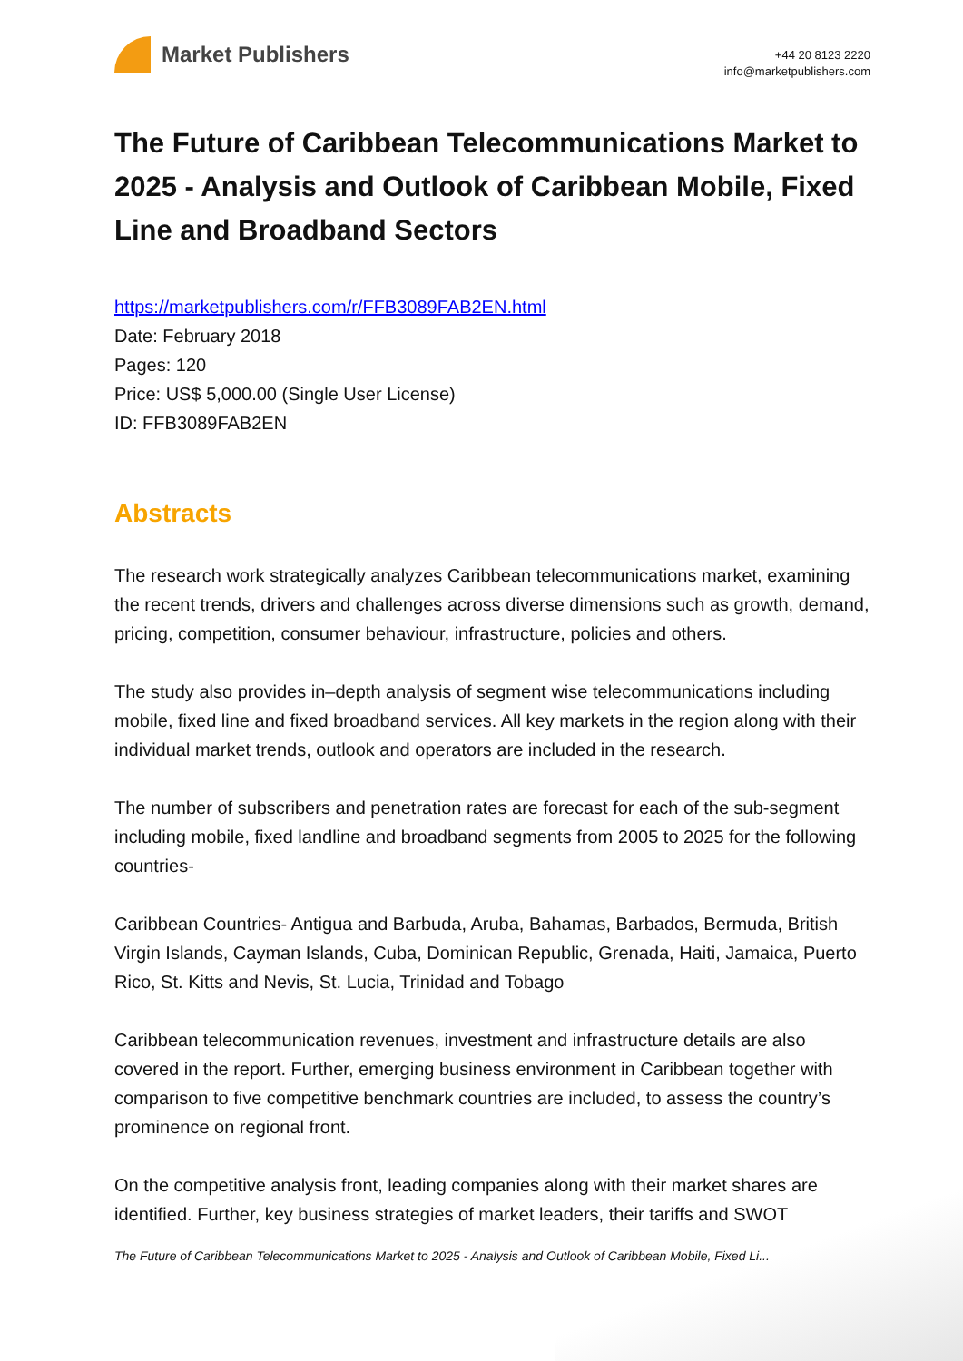Market Publishers
+44 20 8123 2220
info@marketpublishers.com
The Future of Caribbean Telecommunications Market to 2025 - Analysis and Outlook of Caribbean Mobile, Fixed Line and Broadband Sectors
https://marketpublishers.com/r/FFB3089FAB2EN.html
Date: February 2018
Pages: 120
Price: US$ 5,000.00 (Single User License)
ID: FFB3089FAB2EN
Abstracts
The research work strategically analyzes Caribbean telecommunications market, examining the recent trends, drivers and challenges across diverse dimensions such as growth, demand, pricing, competition, consumer behaviour, infrastructure, policies and others.
The study also provides in–depth analysis of segment wise telecommunications including mobile, fixed line and fixed broadband services. All key markets in the region along with their individual market trends, outlook and operators are included in the research.
The number of subscribers and penetration rates are forecast for each of the sub-segment including mobile, fixed landline and broadband segments from 2005 to 2025 for the following countries-
Caribbean Countries- Antigua and Barbuda, Aruba, Bahamas, Barbados, Bermuda, British Virgin Islands, Cayman Islands, Cuba, Dominican Republic, Grenada, Haiti, Jamaica, Puerto Rico, St. Kitts and Nevis, St. Lucia, Trinidad and Tobago
Caribbean telecommunication revenues, investment and infrastructure details are also covered in the report. Further, emerging business environment in Caribbean together with comparison to five competitive benchmark countries are included, to assess the country’s prominence on regional front.
On the competitive analysis front, leading companies along with their market shares are identified. Further, key business strategies of market leaders, their tariffs and SWOT
The Future of Caribbean Telecommunications Market to 2025 - Analysis and Outlook of Caribbean Mobile, Fixed Li...